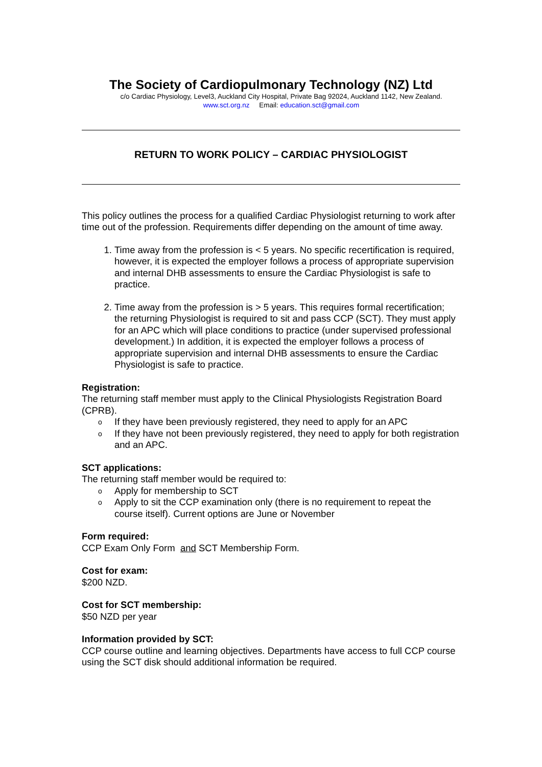The Society of Cardiopulmonary Technology (NZ) Ltd
c/o Cardiac Physiology, Level3, Auckland City Hospital, Private Bag 92024, Auckland 1142, New Zealand.
www.sct.org.nz Email: education.sct@gmail.com
RETURN TO WORK POLICY – CARDIAC PHYSIOLOGIST
This policy outlines the process for a qualified Cardiac Physiologist returning to work after time out of the profession. Requirements differ depending on the amount of time away.
1. Time away from the profession is < 5 years. No specific recertification is required, however, it is expected the employer follows a process of appropriate supervision and internal DHB assessments to ensure the Cardiac Physiologist is safe to practice.
2. Time away from the profession is > 5 years. This requires formal recertification; the returning Physiologist is required to sit and pass CCP (SCT). They must apply for an APC which will place conditions to practice (under supervised professional development.) In addition, it is expected the employer follows a process of appropriate supervision and internal DHB assessments to ensure the Cardiac Physiologist is safe to practice.
Registration:
The returning staff member must apply to the Clinical Physiologists Registration Board (CPRB).
o If they have been previously registered, they need to apply for an APC
o If they have not been previously registered, they need to apply for both registration and an APC.
SCT applications:
The returning staff member would be required to:
o Apply for membership to SCT
o Apply to sit the CCP examination only (there is no requirement to repeat the course itself). Current options are June or November
Form required:
CCP Exam Only Form and SCT Membership Form.
Cost for exam:
$200 NZD.
Cost for SCT membership:
$50 NZD per year
Information provided by SCT:
CCP course outline and learning objectives. Departments have access to full CCP course using the SCT disk should additional information be required.